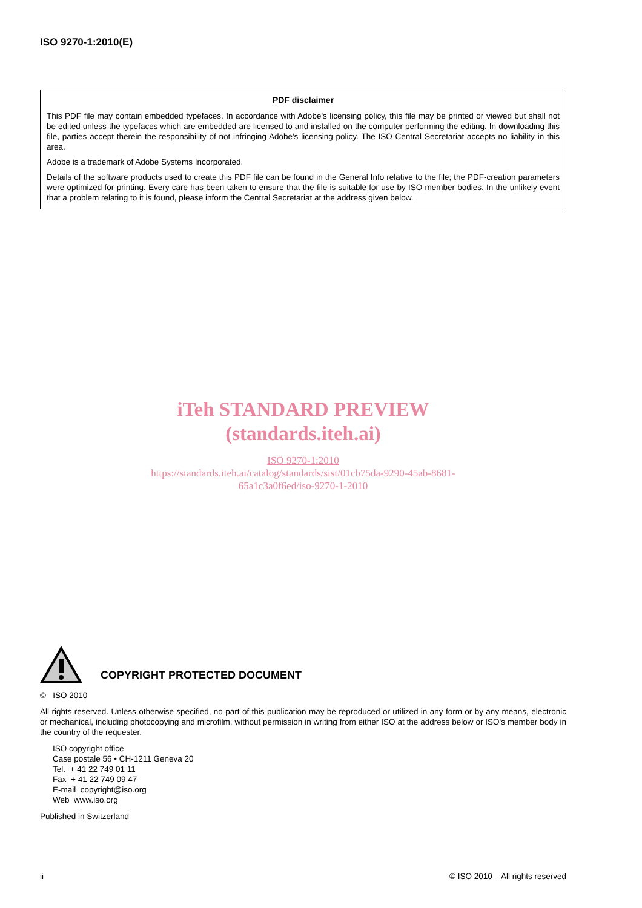ISO 9270-1:2010(E)
PDF disclaimer
This PDF file may contain embedded typefaces. In accordance with Adobe's licensing policy, this file may be printed or viewed but shall not be edited unless the typefaces which are embedded are licensed to and installed on the computer performing the editing. In downloading this file, parties accept therein the responsibility of not infringing Adobe's licensing policy. The ISO Central Secretariat accepts no liability in this area.
Adobe is a trademark of Adobe Systems Incorporated.
Details of the software products used to create this PDF file can be found in the General Info relative to the file; the PDF-creation parameters were optimized for printing. Every care has been taken to ensure that the file is suitable for use by ISO member bodies. In the unlikely event that a problem relating to it is found, please inform the Central Secretariat at the address given below.
iTeh STANDARD PREVIEW
(standards.iteh.ai)
ISO 9270-1:2010
https://standards.iteh.ai/catalog/standards/sist/01cb75da-9290-45ab-8681-
65a1c3a0f6ed/iso-9270-1-2010
COPYRIGHT PROTECTED DOCUMENT
© ISO 2010
All rights reserved. Unless otherwise specified, no part of this publication may be reproduced or utilized in any form or by any means, electronic or mechanical, including photocopying and microfilm, without permission in writing from either ISO at the address below or ISO's member body in the country of the requester.
ISO copyright office
Case postale 56 • CH-1211 Geneva 20
Tel. + 41 22 749 01 11
Fax + 41 22 749 09 47
E-mail copyright@iso.org
Web www.iso.org
Published in Switzerland
ii © ISO 2010 – All rights reserved